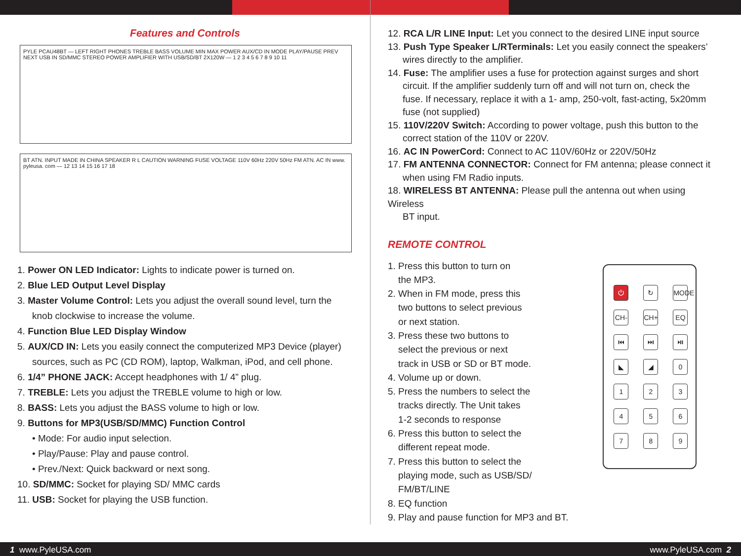Features and Controls
PYLE PCAU48BT — LEFT RIGHT PHONES TREBLE BASS VOLUME MIN MAX POWER AUX/CD IN MODE PLAY/PAUSE PREV NEXT USB IN SD/MMC STEREO POWER AMPLIFIER WITH USB/SD/BT 2X120W — 1 2 3 4 5 6 7 8 9 10 11
BT ATN. INPUT MADE IN CHINA SPEAKER R L CAUTION WARNING FUSE VOLTAGE 110V 60Hz 220V 50Hz FM ATN. AC IN www. pyleusa. com — 12 13 14 15 16 17 18
1. Power ON LED Indicator: Lights to indicate power is turned on.
2. Blue LED Output Level Display
3. Master Volume Control: Lets you adjust the overall sound level, turn the
knob clockwise to increase the volume.
4. Function Blue LED Display Window
5. AUX/CD IN: Lets you easily connect the computerized MP3 Device (player)
sources, such as PC (CD ROM), laptop, Walkman, iPod, and cell phone.
6. 1/4” PHONE JACK: Accept headphones with 1/ 4” plug.
7. TREBLE: Lets you adjust the TREBLE volume to high or low.
8. BASS: Lets you adjust the BASS volume to high or low.
9. Buttons for MP3(USB/SD/MMC) Function Control
• Mode: For audio input selection.
• Play/Pause: Play and pause control.
• Prev./Next: Quick backward or next song.
10. SD/MMC: Socket for playing SD/ MMC cards
11. USB: Socket for playing the USB function.
12. RCA L/R LINE Input: Let you connect to the desired LINE input source
13. Push Type Speaker L/RTerminals: Let you easily connect the speakers’
wires directly to the amplifier.
14. Fuse: The amplifier uses a fuse for protection against surges and short
circuit. If the amplifier suddenly turn off and will not turn on, check the
fuse. If necessary, replace it with a 1- amp, 250-volt, fast-acting, 5x20mm
fuse (not supplied)
15. 110V/220V Switch: According to power voltage, push this button to the
correct station of the 110V or 220V.
16. AC IN PowerCord: Connect to AC 110V/60Hz or 220V/50Hz
17. FM ANTENNA CONNECTOR: Connect for FM antenna; please connect it
when using FM Radio inputs.
18. WIRELESS BT ANTENNA: Please pull the antenna out when using Wireless
BT input.
REMOTE CONTROL
1. Press this button to turn on
the MP3.
2. When in FM mode, press this
two buttons to select previous
or next station.
3. Press these two buttons to
select the previous or next
track in USB or SD or BT mode.
4. Volume up or down.
5. Press the numbers to select the
tracks directly. The Unit takes
1-2 seconds to response
6. Press this button to select the
different repeat mode.
7. Press this button to select the
playing mode, such as USB/SD/
FM/BT/LINE
8. EQ function
9. Play and pause function for MP3 and BT.
⏻ ↻ MODE CH- CH+ EQ ⏮ ⏭ ⏯ ◣ ◢ 0123456789
1 www.PyleUSA.com www.PyleUSA.com 2